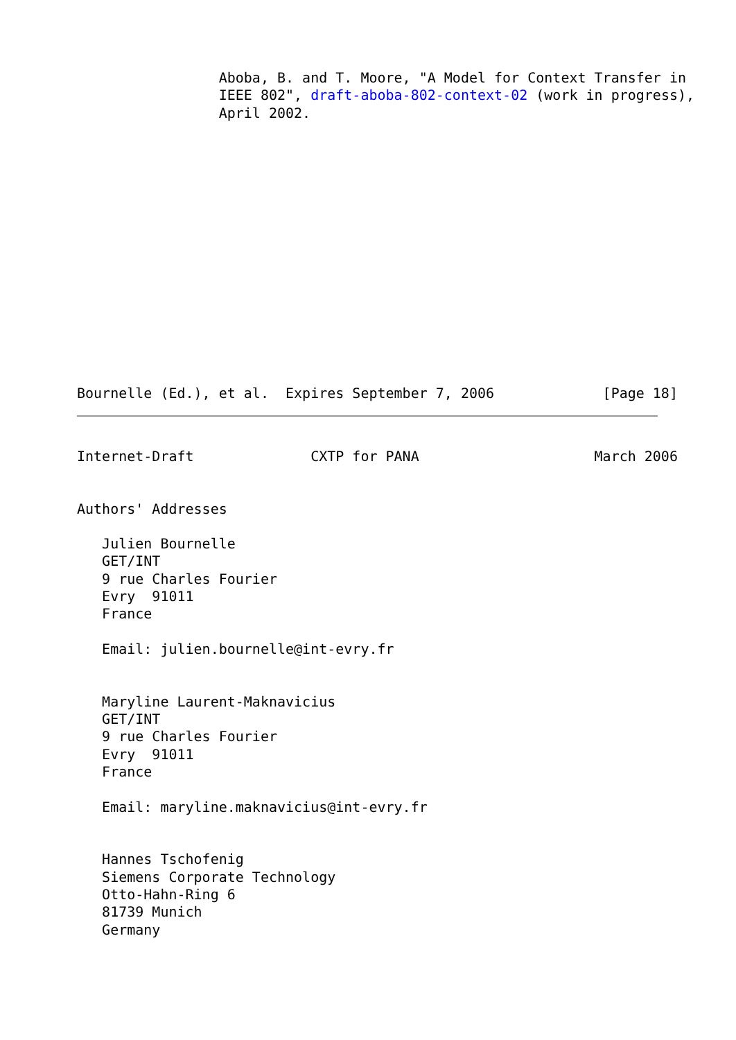Aboba, B. and T. Moore, "A Model for Context Transfer in
                 IEEE 802", draft-aboba-802-context-02 (work in progress),
                 April 2002.















Bournelle (Ed.), et al.  Expires September 7, 2006             [Page 18]
Internet-Draft              CXTP for PANA                     March 2006


Authors' Addresses

   Julien Bournelle
   GET/INT
   9 rue Charles Fourier
   Evry  91011
   France

   Email: julien.bournelle@int-evry.fr


   Maryline Laurent-Maknavicius
   GET/INT
   9 rue Charles Fourier
   Evry  91011
   France

   Email: maryline.maknavicius@int-evry.fr


   Hannes Tschofenig
   Siemens Corporate Technology
   Otto-Hahn-Ring 6
   81739 Munich
   Germany